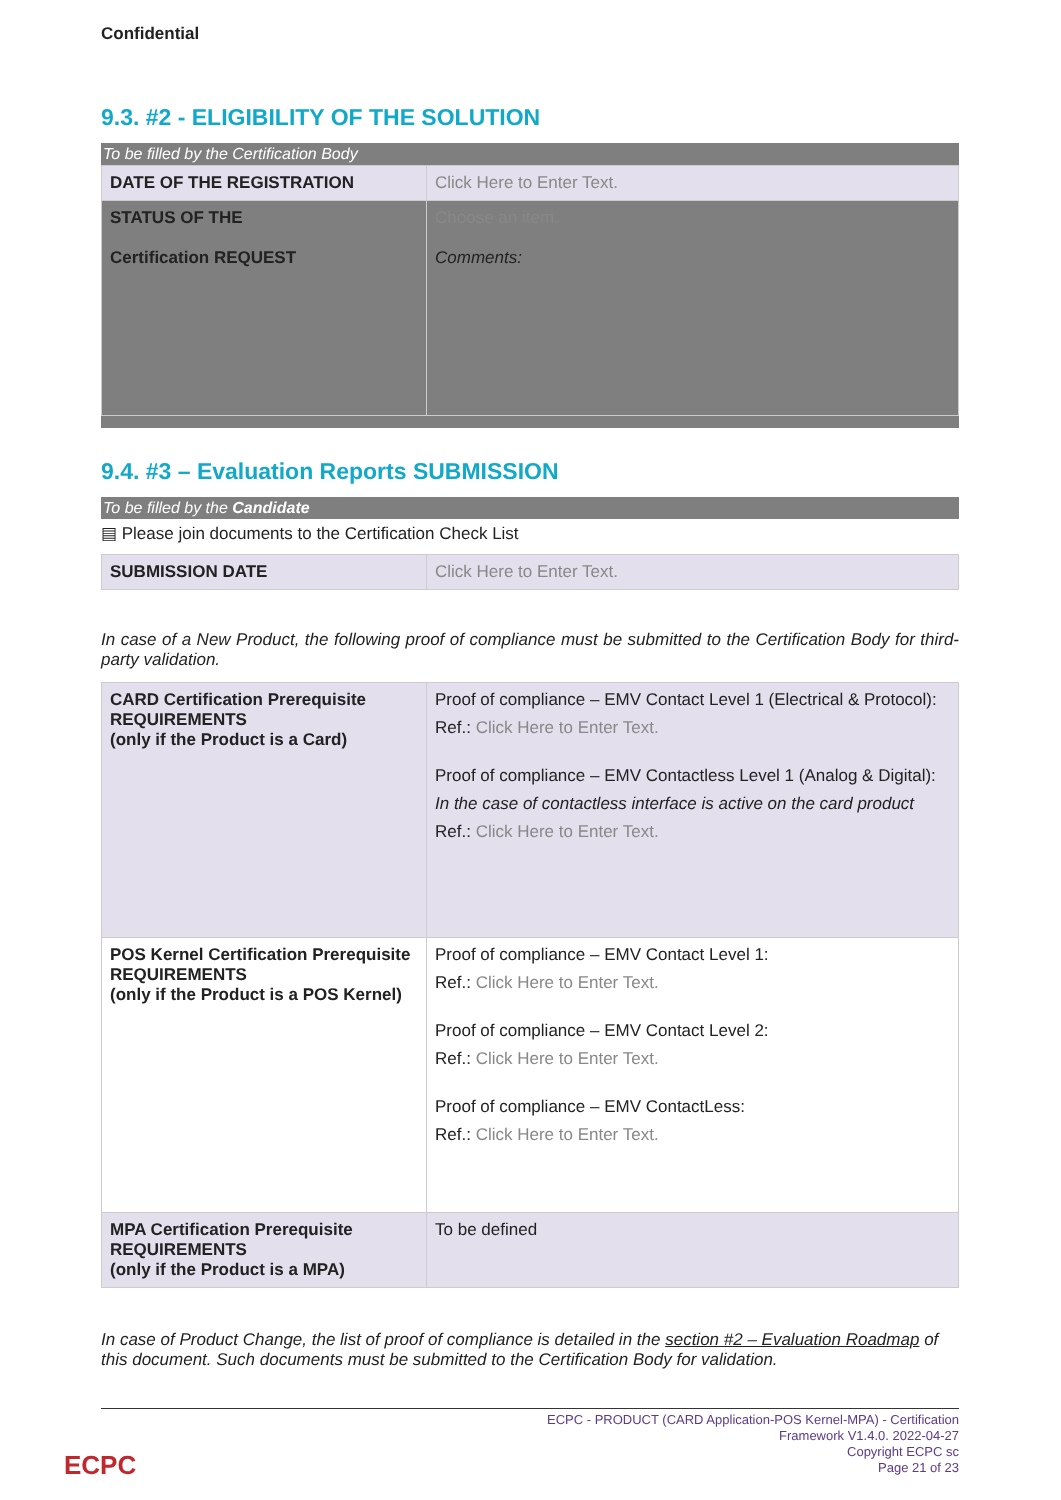Confidential
9.3. #2 - ELIGIBILITY OF THE SOLUTION
To be filled by the Certification Body
| DATE OF THE REGISTRATION | Click Here to Enter Text. |
| STATUS OF THE Certification REQUEST | Choose an item. Comments: |
9.4. #3 – Evaluation Reports SUBMISSION
To be filled by the Candidate
▤ Please join documents to the Certification Check List
| SUBMISSION DATE | Click Here to Enter Text. |
In case of a New Product, the following proof of compliance must be submitted to the Certification Body for third-party validation.
| CARD Certification Prerequisite REQUIREMENTS (only if the Product is a Card) | Proof of compliance – EMV Contact Level 1 (Electrical & Protocol): Ref.: Click Here to Enter Text. Proof of compliance – EMV Contactless Level 1 (Analog & Digital): In the case of contactless interface is active on the card product Ref.: Click Here to Enter Text. |
| POS Kernel Certification Prerequisite REQUIREMENTS (only if the Product is a POS Kernel) | Proof of compliance – EMV Contact Level 1: Ref.: Click Here to Enter Text. Proof of compliance – EMV Contact Level 2: Ref.: Click Here to Enter Text. Proof of compliance – EMV ContactLess: Ref.: Click Here to Enter Text. |
| MPA Certification Prerequisite REQUIREMENTS (only if the Product is a MPA) | To be defined |
In case of Product Change, the list of proof of compliance is detailed in the section #2 – Evaluation Roadmap of this document. Such documents must be submitted to the Certification Body for validation.
ECPC - PRODUCT (CARD Application-POS Kernel-MPA) - Certification
Framework V1.4.0. 2022-04-27
Copyright ECPC sc
Page 21 of 23
ECPC